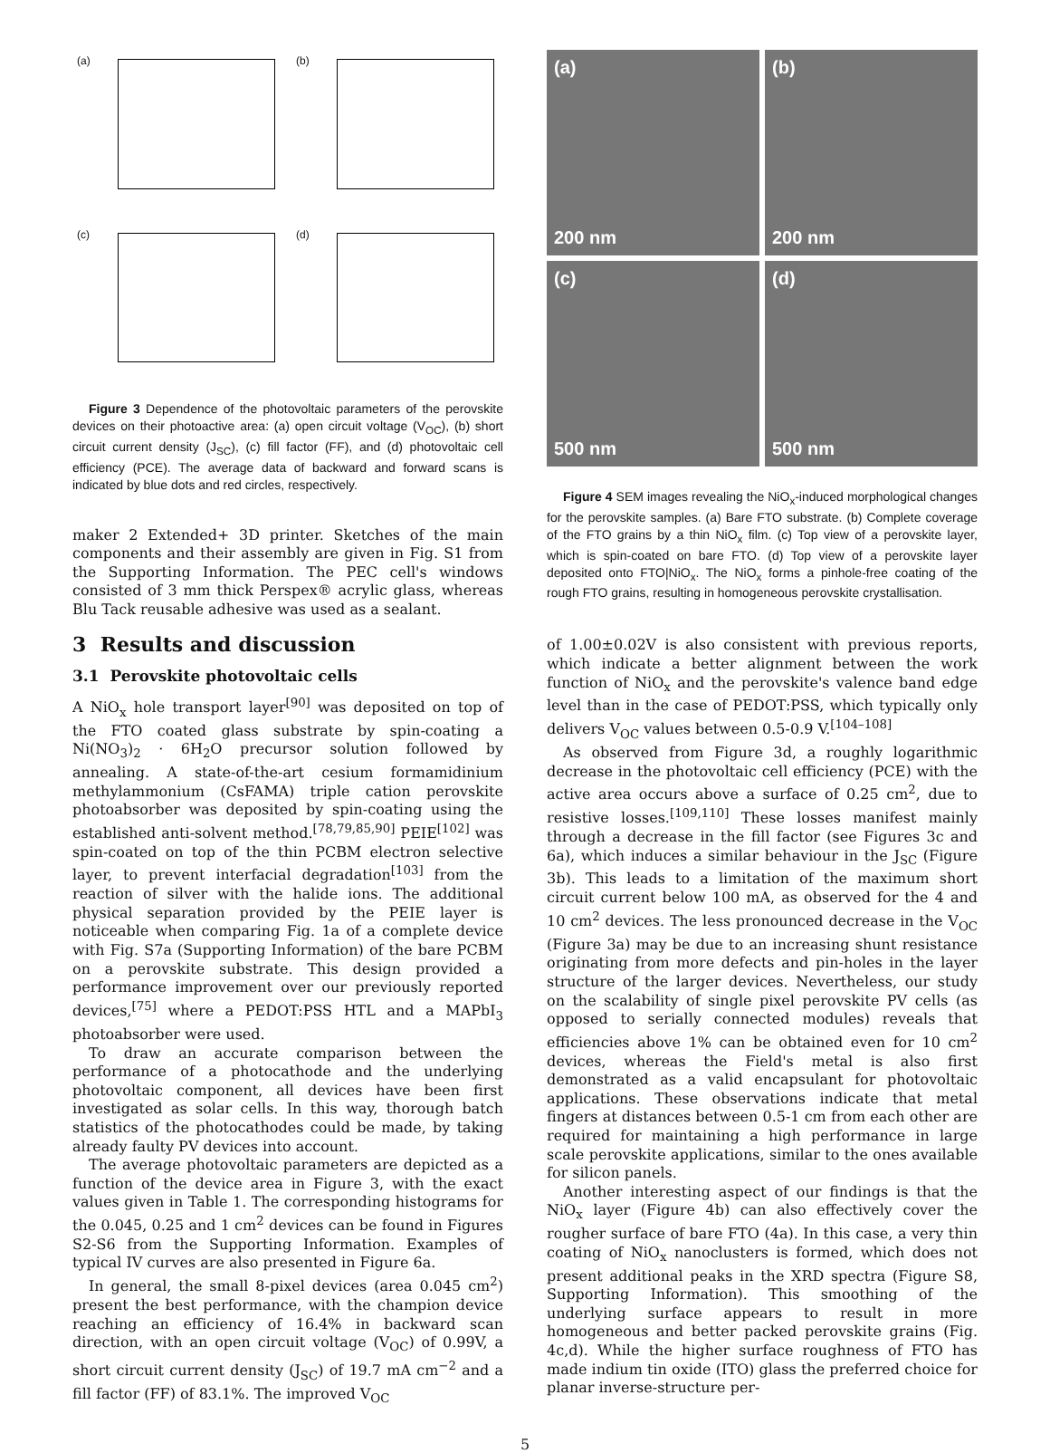(a)
(b)
(c)
(d)
Figure 3 Dependence of the photovoltaic parameters of the perovskite devices on their photoactive area: (a) open circuit voltage (V<sub>OC</sub>), (b) short circuit current density (J<sub>SC</sub>), (c) fill factor (FF), and (d) photovoltaic cell efficiency (PCE). The average data of backward and forward scans is indicated by blue dots and red circles, respectively.
maker 2 Extended+ 3D printer. Sketches of the main components and their assembly are given in Fig. S1 from the Supporting Information. The PEC cell's windows consisted of 3 mm thick Perspex® acrylic glass, whereas Blu Tack reusable adhesive was used as a sealant.
3 Results and discussion
3.1 Perovskite photovoltaic cells
A NiO<sub>x</sub> hole transport layer<sup>[90]</sup> was deposited on top of the FTO coated glass substrate by spin-coating a Ni(NO<sub>3</sub>)<sub>2</sub> · 6H<sub>2</sub>O precursor solution followed by annealing. A state-of-the-art cesium formamidinium methylammonium (CsFAMA) triple cation perovskite photoabsorber was deposited by spin-coating using the established anti-solvent method.<sup>[78,79,85,90]</sup> PEIE<sup>[102]</sup> was spin-coated on top of the thin PCBM electron selective layer, to prevent interfacial degradation<sup>[103]</sup> from the reaction of silver with the halide ions. The additional physical separation provided by the PEIE layer is noticeable when comparing Fig. 1a of a complete device with Fig. S7a (Supporting Information) of the bare PCBM on a perovskite substrate. This design provided a performance improvement over our previously reported devices,<sup>[75]</sup> where a PEDOT:PSS HTL and a MAPbI<sub>3</sub> photoabsorber were used.
To draw an accurate comparison between the performance of a photocathode and the underlying photovoltaic component, all devices have been first investigated as solar cells. In this way, thorough batch statistics of the photocathodes could be made, by taking already faulty PV devices into account.
The average photovoltaic parameters are depicted as a function of the device area in Figure 3, with the exact values given in Table 1. The corresponding histograms for the 0.045, 0.25 and 1 cm<sup>2</sup> devices can be found in Figures S2-S6 from the Supporting Information. Examples of typical IV curves are also presented in Figure 6a.
In general, the small 8-pixel devices (area 0.045 cm<sup>2</sup>) present the best performance, with the champion device reaching an efficiency of 16.4% in backward scan direction, with an open circuit voltage (V<sub>OC</sub>) of 0.99V, a short circuit current density (J<sub>SC</sub>) of 19.7 mA cm<sup>−2</sup> and a fill factor (FF) of 83.1%. The improved V<sub>OC</sub>
(a)
200 nm
(b)
200 nm
(c)
500 nm
(d)
500 nm
Figure 4 SEM images revealing the NiO<sub>x</sub>-induced morphological changes for the perovskite samples. (a) Bare FTO substrate. (b) Complete coverage of the FTO grains by a thin NiO<sub>x</sub> film. (c) Top view of a perovskite layer, which is spin-coated on bare FTO. (d) Top view of a perovskite layer deposited onto FTO|NiO<sub>x</sub>. The NiO<sub>x</sub> forms a pinhole-free coating of the rough FTO grains, resulting in homogeneous perovskite crystallisation.
of 1.00±0.02V is also consistent with previous reports, which indicate a better alignment between the work function of NiO<sub>x</sub> and the perovskite's valence band edge level than in the case of PEDOT:PSS, which typically only delivers V<sub>OC</sub> values between 0.5-0.9 V.<sup>[104–108]</sup>
As observed from Figure 3d, a roughly logarithmic decrease in the photovoltaic cell efficiency (PCE) with the active area occurs above a surface of 0.25 cm<sup>2</sup>, due to resistive losses.<sup>[109,110]</sup> These losses manifest mainly through a decrease in the fill factor (see Figures 3c and 6a), which induces a similar behaviour in the J<sub>SC</sub> (Figure 3b). This leads to a limitation of the maximum short circuit current below 100 mA, as observed for the 4 and 10 cm<sup>2</sup> devices. The less pronounced decrease in the V<sub>OC</sub> (Figure 3a) may be due to an increasing shunt resistance originating from more defects and pin-holes in the layer structure of the larger devices. Nevertheless, our study on the scalability of single pixel perovskite PV cells (as opposed to serially connected modules) reveals that efficiencies above 1% can be obtained even for 10 cm<sup>2</sup> devices, whereas the Field's metal is also first demonstrated as a valid encapsulant for photovoltaic applications. These observations indicate that metal fingers at distances between 0.5-1 cm from each other are required for maintaining a high performance in large scale perovskite applications, similar to the ones available for silicon panels.
Another interesting aspect of our findings is that the NiO<sub>x</sub> layer (Figure 4b) can also effectively cover the rougher surface of bare FTO (4a). In this case, a very thin coating of NiO<sub>x</sub> nanoclusters is formed, which does not present additional peaks in the XRD spectra (Figure S8, Supporting Information). This smoothing of the underlying surface appears to result in more homogeneous and better packed perovskite grains (Fig. 4c,d). While the higher surface roughness of FTO has made indium tin oxide (ITO) glass the preferred choice for planar inverse-structure per-
5